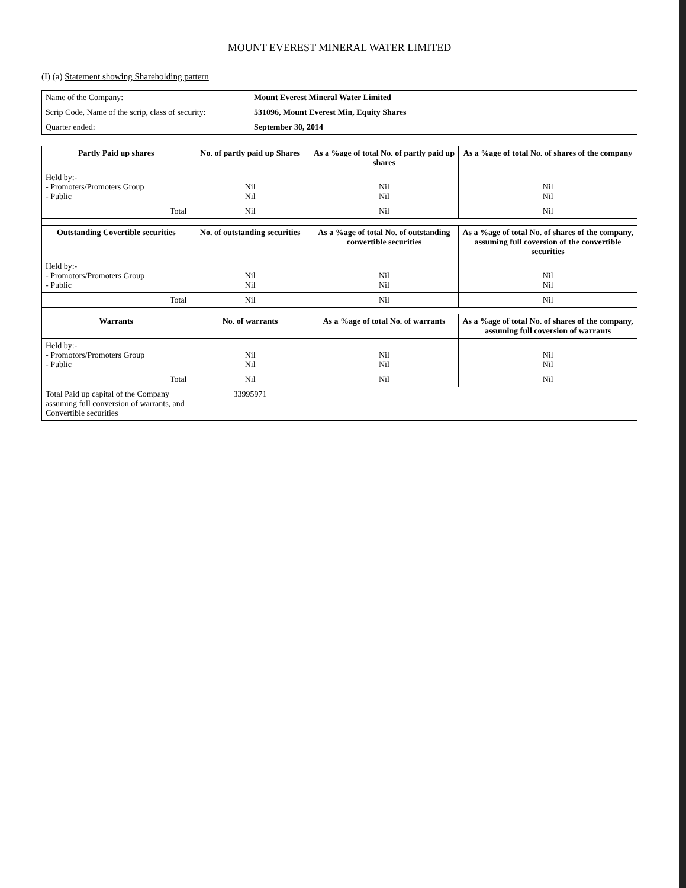MOUNT EVEREST MINERAL WATER LIMITED
(I) (a) Statement showing Shareholding pattern
| Name of the Company: | Mount Everest Mineral Water Limited |
| Scrip Code, Name of the scrip, class of security: | 531096, Mount Everest Min, Equity Shares |
| Quarter ended: | September 30, 2014 |
| Partly Paid up shares | No. of partly paid up Shares | As a %age of total No. of partly paid up shares | As a %age of total No. of shares of the company |
| --- | --- | --- | --- |
| Held by:- - Promoters/Promoters Group - Public | Nil Nil | Nil Nil | Nil Nil |
| Total | Nil | Nil | Nil |
| Outstanding Covertible securities | No. of outstanding securities | As a %age of total No. of outstanding convertible securities | As a %age of total No. of shares of the company, assuming full coversion of the convertible securities |
| Held by:- - Promotors/Promoters Group - Public | Nil Nil | Nil Nil | Nil Nil |
| Total | Nil | Nil | Nil |
| Warrants | No. of warrants | As a %age of total No. of warrants | As a %age of total No. of shares of the company, assuming full coversion of warrants |
| Held by:- - Promotors/Promoters Group - Public | Nil Nil | Nil Nil | Nil Nil |
| Total | Nil | Nil | Nil |
| Total Paid up capital of the Company assuming full conversion of warrants, and Convertible securities | 33995971 | | |